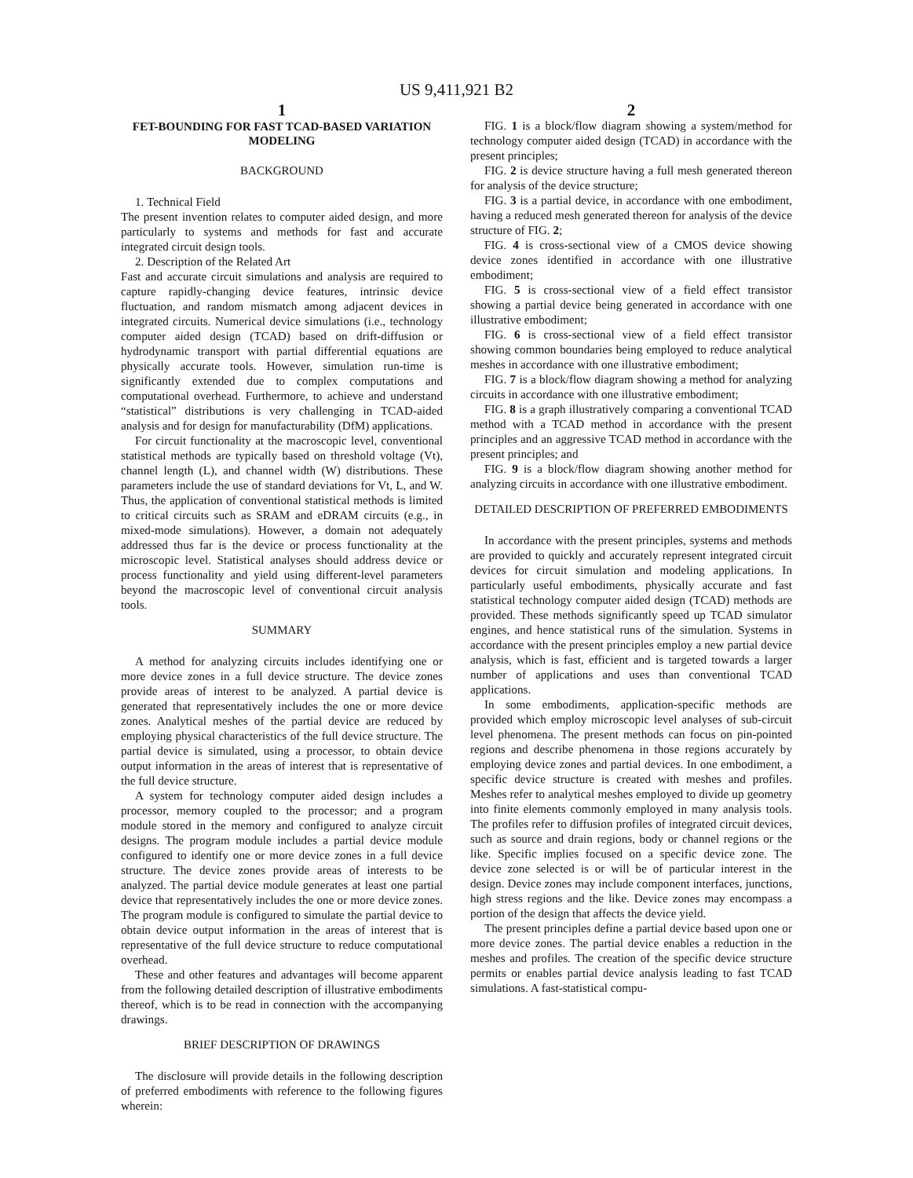US 9,411,921 B2
1
FET-BOUNDING FOR FAST TCAD-BASED VARIATION MODELING
BACKGROUND
1. Technical Field
The present invention relates to computer aided design, and more particularly to systems and methods for fast and accurate integrated circuit design tools.
2. Description of the Related Art
Fast and accurate circuit simulations and analysis are required to capture rapidly-changing device features, intrinsic device fluctuation, and random mismatch among adjacent devices in integrated circuits. Numerical device simulations (i.e., technology computer aided design (TCAD) based on drift-diffusion or hydrodynamic transport with partial differential equations are physically accurate tools. However, simulation run-time is significantly extended due to complex computations and computational overhead. Furthermore, to achieve and understand “statistical” distributions is very challenging in TCAD-aided analysis and for design for manufacturability (DfM) applications.
For circuit functionality at the macroscopic level, conventional statistical methods are typically based on threshold voltage (Vt), channel length (L), and channel width (W) distributions. These parameters include the use of standard deviations for Vt, L, and W. Thus, the application of conventional statistical methods is limited to critical circuits such as SRAM and eDRAM circuits (e.g., in mixed-mode simulations). However, a domain not adequately addressed thus far is the device or process functionality at the microscopic level. Statistical analyses should address device or process functionality and yield using different-level parameters beyond the macroscopic level of conventional circuit analysis tools.
SUMMARY
A method for analyzing circuits includes identifying one or more device zones in a full device structure. The device zones provide areas of interest to be analyzed. A partial device is generated that representatively includes the one or more device zones. Analytical meshes of the partial device are reduced by employing physical characteristics of the full device structure. The partial device is simulated, using a processor, to obtain device output information in the areas of interest that is representative of the full device structure.
A system for technology computer aided design includes a processor, memory coupled to the processor; and a program module stored in the memory and configured to analyze circuit designs. The program module includes a partial device module configured to identify one or more device zones in a full device structure. The device zones provide areas of interests to be analyzed. The partial device module generates at least one partial device that representatively includes the one or more device zones. The program module is configured to simulate the partial device to obtain device output information in the areas of interest that is representative of the full device structure to reduce computational overhead.
These and other features and advantages will become apparent from the following detailed description of illustrative embodiments thereof, which is to be read in connection with the accompanying drawings.
BRIEF DESCRIPTION OF DRAWINGS
The disclosure will provide details in the following description of preferred embodiments with reference to the following figures wherein:
2
FIG. 1 is a block/flow diagram showing a system/method for technology computer aided design (TCAD) in accordance with the present principles;
FIG. 2 is device structure having a full mesh generated thereon for analysis of the device structure;
FIG. 3 is a partial device, in accordance with one embodiment, having a reduced mesh generated thereon for analysis of the device structure of FIG. 2;
FIG. 4 is cross-sectional view of a CMOS device showing device zones identified in accordance with one illustrative embodiment;
FIG. 5 is cross-sectional view of a field effect transistor showing a partial device being generated in accordance with one illustrative embodiment;
FIG. 6 is cross-sectional view of a field effect transistor showing common boundaries being employed to reduce analytical meshes in accordance with one illustrative embodiment;
FIG. 7 is a block/flow diagram showing a method for analyzing circuits in accordance with one illustrative embodiment;
FIG. 8 is a graph illustratively comparing a conventional TCAD method with a TCAD method in accordance with the present principles and an aggressive TCAD method in accordance with the present principles; and
FIG. 9 is a block/flow diagram showing another method for analyzing circuits in accordance with one illustrative embodiment.
DETAILED DESCRIPTION OF PREFERRED EMBODIMENTS
In accordance with the present principles, systems and methods are provided to quickly and accurately represent integrated circuit devices for circuit simulation and modeling applications. In particularly useful embodiments, physically accurate and fast statistical technology computer aided design (TCAD) methods are provided. These methods significantly speed up TCAD simulator engines, and hence statistical runs of the simulation. Systems in accordance with the present principles employ a new partial device analysis, which is fast, efficient and is targeted towards a larger number of applications and uses than conventional TCAD applications.
In some embodiments, application-specific methods are provided which employ microscopic level analyses of sub-circuit level phenomena. The present methods can focus on pin-pointed regions and describe phenomena in those regions accurately by employing device zones and partial devices. In one embodiment, a specific device structure is created with meshes and profiles. Meshes refer to analytical meshes employed to divide up geometry into finite elements commonly employed in many analysis tools. The profiles refer to diffusion profiles of integrated circuit devices, such as source and drain regions, body or channel regions or the like. Specific implies focused on a specific device zone. The device zone selected is or will be of particular interest in the design. Device zones may include component interfaces, junctions, high stress regions and the like. Device zones may encompass a portion of the design that affects the device yield.
The present principles define a partial device based upon one or more device zones. The partial device enables a reduction in the meshes and profiles. The creation of the specific device structure permits or enables partial device analysis leading to fast TCAD simulations. A fast-statistical compu-